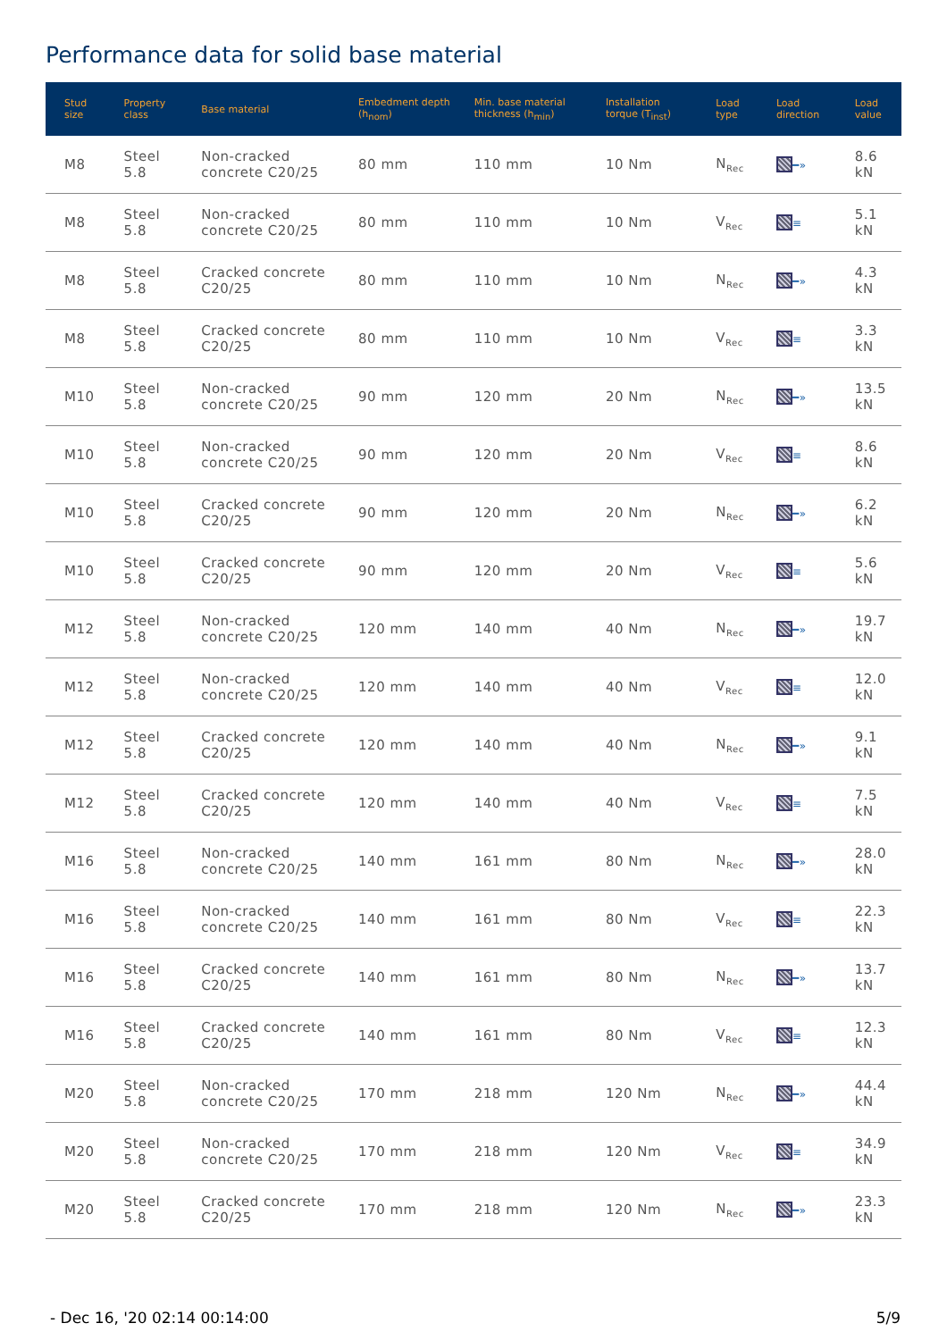Performance data for solid base material
| Stud size | Property class | Base material | Embedment depth (h<sub>nom</sub>) | Min. base material thickness (h<sub>min</sub>) | Installation torque (T<sub>inst</sub>) | Load type | Load direction | Load value |
| --- | --- | --- | --- | --- | --- | --- | --- | --- |
| M8 | Steel 5.8 | Non-cracked concrete C20/25 | 80 mm | 110 mm | 10 Nm | N<sub>Rec</sub> | ━» | 8.6 kN |
| M8 | Steel 5.8 | Non-cracked concrete C20/25 | 80 mm | 110 mm | 10 Nm | V<sub>Rec</sub> | ≡ | 5.1 kN |
| M8 | Steel 5.8 | Cracked concrete C20/25 | 80 mm | 110 mm | 10 Nm | N<sub>Rec</sub> | ━» | 4.3 kN |
| M8 | Steel 5.8 | Cracked concrete C20/25 | 80 mm | 110 mm | 10 Nm | V<sub>Rec</sub> | ≡ | 3.3 kN |
| M10 | Steel 5.8 | Non-cracked concrete C20/25 | 90 mm | 120 mm | 20 Nm | N<sub>Rec</sub> | ━» | 13.5 kN |
| M10 | Steel 5.8 | Non-cracked concrete C20/25 | 90 mm | 120 mm | 20 Nm | V<sub>Rec</sub> | ≡ | 8.6 kN |
| M10 | Steel 5.8 | Cracked concrete C20/25 | 90 mm | 120 mm | 20 Nm | N<sub>Rec</sub> | ━» | 6.2 kN |
| M10 | Steel 5.8 | Cracked concrete C20/25 | 90 mm | 120 mm | 20 Nm | V<sub>Rec</sub> | ≡ | 5.6 kN |
| M12 | Steel 5.8 | Non-cracked concrete C20/25 | 120 mm | 140 mm | 40 Nm | N<sub>Rec</sub> | ━» | 19.7 kN |
| M12 | Steel 5.8 | Non-cracked concrete C20/25 | 120 mm | 140 mm | 40 Nm | V<sub>Rec</sub> | ≡ | 12.0 kN |
| M12 | Steel 5.8 | Cracked concrete C20/25 | 120 mm | 140 mm | 40 Nm | N<sub>Rec</sub> | ━» | 9.1 kN |
| M12 | Steel 5.8 | Cracked concrete C20/25 | 120 mm | 140 mm | 40 Nm | V<sub>Rec</sub> | ≡ | 7.5 kN |
| M16 | Steel 5.8 | Non-cracked concrete C20/25 | 140 mm | 161 mm | 80 Nm | N<sub>Rec</sub> | ━» | 28.0 kN |
| M16 | Steel 5.8 | Non-cracked concrete C20/25 | 140 mm | 161 mm | 80 Nm | V<sub>Rec</sub> | ≡ | 22.3 kN |
| M16 | Steel 5.8 | Cracked concrete C20/25 | 140 mm | 161 mm | 80 Nm | N<sub>Rec</sub> | ━» | 13.7 kN |
| M16 | Steel 5.8 | Cracked concrete C20/25 | 140 mm | 161 mm | 80 Nm | V<sub>Rec</sub> | ≡ | 12.3 kN |
| M20 | Steel 5.8 | Non-cracked concrete C20/25 | 170 mm | 218 mm | 120 Nm | N<sub>Rec</sub> | ━» | 44.4 kN |
| M20 | Steel 5.8 | Non-cracked concrete C20/25 | 170 mm | 218 mm | 120 Nm | V<sub>Rec</sub> | ≡ | 34.9 kN |
| M20 | Steel 5.8 | Cracked concrete C20/25 | 170 mm | 218 mm | 120 Nm | N<sub>Rec</sub> | ━» | 23.3 kN |
- Dec 16, '20 02:14 00:14:00 5/9